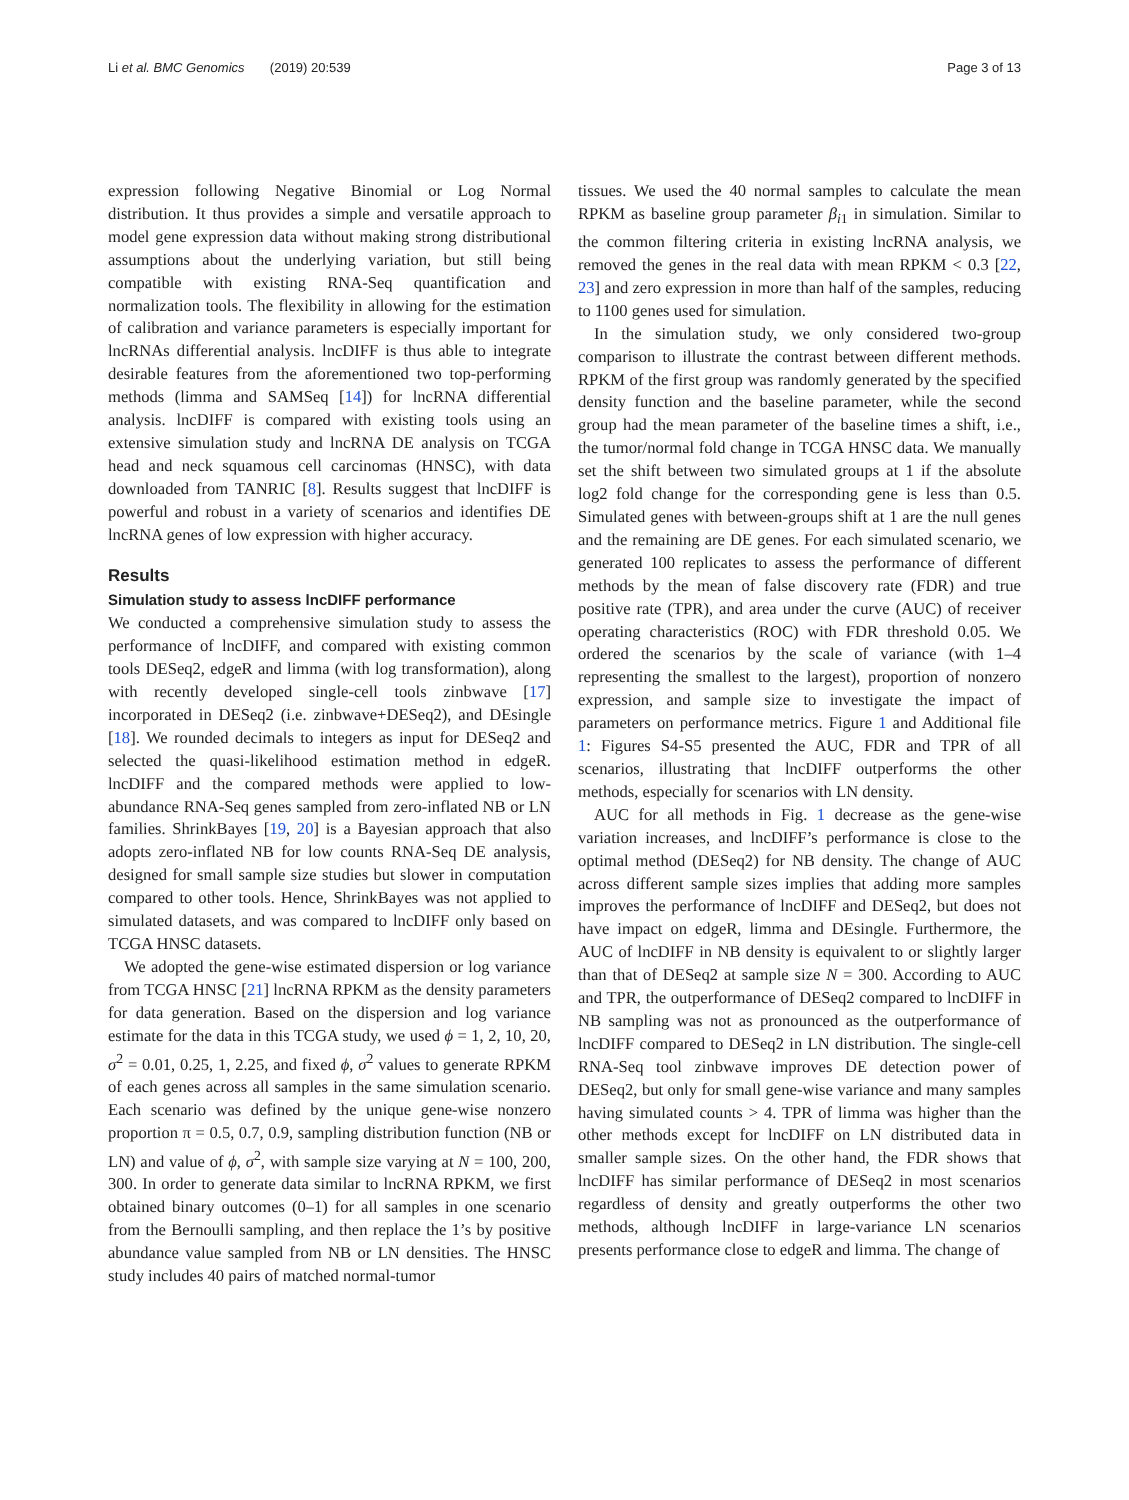Li et al. BMC Genomics (2019) 20:539 Page 3 of 13
expression following Negative Binomial or Log Normal distribution. It thus provides a simple and versatile approach to model gene expression data without making strong distributional assumptions about the underlying variation, but still being compatible with existing RNA-Seq quantification and normalization tools. The flexibility in allowing for the estimation of calibration and variance parameters is especially important for lncRNAs differential analysis. lncDIFF is thus able to integrate desirable features from the aforementioned two top-performing methods (limma and SAMSeq [14]) for lncRNA differential analysis. lncDIFF is compared with existing tools using an extensive simulation study and lncRNA DE analysis on TCGA head and neck squamous cell carcinomas (HNSC), with data downloaded from TANRIC [8]. Results suggest that lncDIFF is powerful and robust in a variety of scenarios and identifies DE lncRNA genes of low expression with higher accuracy.
Results
Simulation study to assess lncDIFF performance
We conducted a comprehensive simulation study to assess the performance of lncDIFF, and compared with existing common tools DESeq2, edgeR and limma (with log transformation), along with recently developed single-cell tools zinbwave [17] incorporated in DESeq2 (i.e. zinbwave+DESeq2), and DEsingle [18]. We rounded decimals to integers as input for DESeq2 and selected the quasi-likelihood estimation method in edgeR. lncDIFF and the compared methods were applied to low-abundance RNA-Seq genes sampled from zero-inflated NB or LN families. ShrinkBayes [19, 20] is a Bayesian approach that also adopts zero-inflated NB for low counts RNA-Seq DE analysis, designed for small sample size studies but slower in computation compared to other tools. Hence, ShrinkBayes was not applied to simulated datasets, and was compared to lncDIFF only based on TCGA HNSC datasets.
We adopted the gene-wise estimated dispersion or log variance from TCGA HNSC [21] lncRNA RPKM as the density parameters for data generation. Based on the dispersion and log variance estimate for the data in this TCGA study, we used ϕ = 1, 2, 10, 20, σ<sup>2</sup> = 0.01, 0.25, 1, 2.25, and fixed ϕ, σ<sup>2</sup> values to generate RPKM of each genes across all samples in the same simulation scenario. Each scenario was defined by the unique gene-wise nonzero proportion π = 0.5, 0.7, 0.9, sampling distribution function (NB or LN) and value of ϕ, σ<sup>2</sup>, with sample size varying at N = 100, 200, 300. In order to generate data similar to lncRNA RPKM, we first obtained binary outcomes (0–1) for all samples in one scenario from the Bernoulli sampling, and then replace the 1’s by positive abundance value sampled from NB or LN densities. The HNSC study includes 40 pairs of matched normal-tumor
tissues. We used the 40 normal samples to calculate the mean RPKM as baseline group parameter β<sub>i1</sub> in simulation. Similar to the common filtering criteria in existing lncRNA analysis, we removed the genes in the real data with mean RPKM < 0.3 [22, 23] and zero expression in more than half of the samples, reducing to 1100 genes used for simulation.
In the simulation study, we only considered two-group comparison to illustrate the contrast between different methods. RPKM of the first group was randomly generated by the specified density function and the baseline parameter, while the second group had the mean parameter of the baseline times a shift, i.e., the tumor/normal fold change in TCGA HNSC data. We manually set the shift between two simulated groups at 1 if the absolute log2 fold change for the corresponding gene is less than 0.5. Simulated genes with between-groups shift at 1 are the null genes and the remaining are DE genes. For each simulated scenario, we generated 100 replicates to assess the performance of different methods by the mean of false discovery rate (FDR) and true positive rate (TPR), and area under the curve (AUC) of receiver operating characteristics (ROC) with FDR threshold 0.05. We ordered the scenarios by the scale of variance (with 1–4 representing the smallest to the largest), proportion of nonzero expression, and sample size to investigate the impact of parameters on performance metrics. Figure 1 and Additional file 1: Figures S4-S5 presented the AUC, FDR and TPR of all scenarios, illustrating that lncDIFF outperforms the other methods, especially for scenarios with LN density.
AUC for all methods in Fig. 1 decrease as the gene-wise variation increases, and lncDIFF’s performance is close to the optimal method (DESeq2) for NB density. The change of AUC across different sample sizes implies that adding more samples improves the performance of lncDIFF and DESeq2, but does not have impact on edgeR, limma and DEsingle. Furthermore, the AUC of lncDIFF in NB density is equivalent to or slightly larger than that of DESeq2 at sample size N = 300. According to AUC and TPR, the outperformance of DESeq2 compared to lncDIFF in NB sampling was not as pronounced as the outperformance of lncDIFF compared to DESeq2 in LN distribution. The single-cell RNA-Seq tool zinbwave improves DE detection power of DESeq2, but only for small gene-wise variance and many samples having simulated counts > 4. TPR of limma was higher than the other methods except for lncDIFF on LN distributed data in smaller sample sizes. On the other hand, the FDR shows that lncDIFF has similar performance of DESeq2 in most scenarios regardless of density and greatly outperforms the other two methods, although lncDIFF in large-variance LN scenarios presents performance close to edgeR and limma. The change of